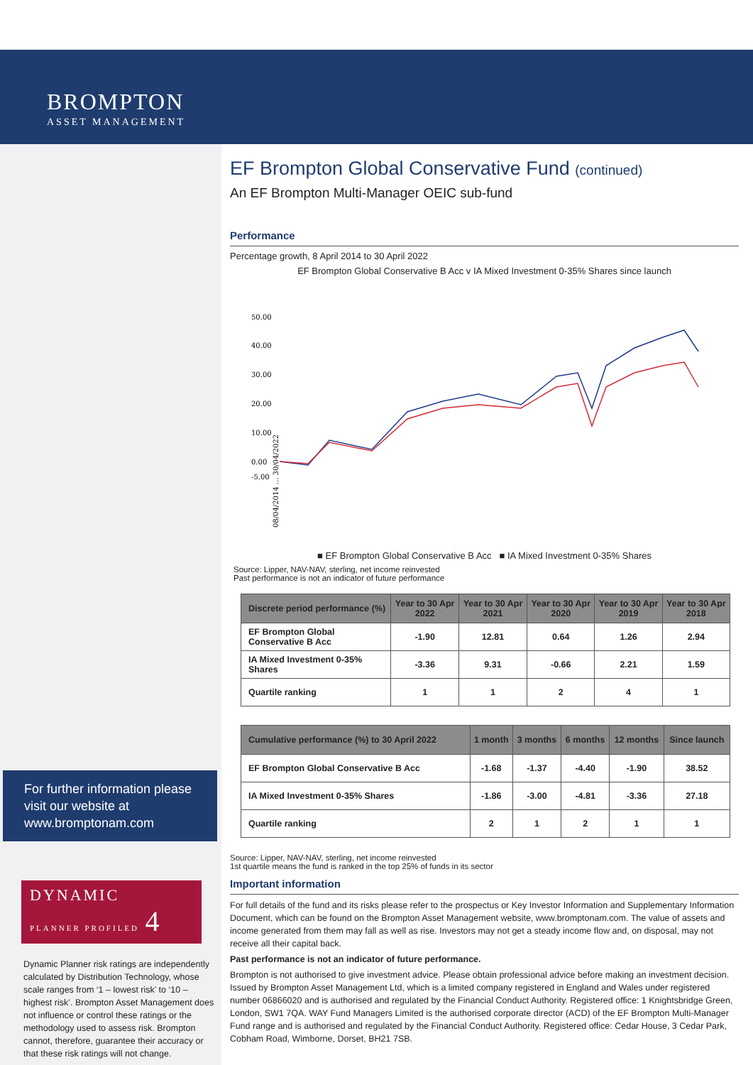BROMPTON
ASSET MANAGEMENT
For further information please visit our website at www.bromptonam.com
DYNAMIC
PLANNER PROFILED 4
Dynamic Planner risk ratings are independently calculated by Distribution Technology, whose scale ranges from ‘1 – lowest risk’ to ‘10 – highest risk’. Brompton Asset Management does not influence or control these ratings or the methodology used to assess risk. Brompton cannot, therefore, guarantee their accuracy or that these risk ratings will not change.
EF Brompton Global Conservative Fund (continued)
An EF Brompton Multi-Manager OEIC sub-fund
Performance
Percentage growth, 8 April 2014 to 30 April 2022
EF Brompton Global Conservative B Acc v IA Mixed Investment 0-35% Shares since launch
50.00
40.00
30.00
20.00
10.00
0.00
-5.00
08/04/2014 ... 30/04/2022
■ EF Brompton Global Conservative B Acc ■ IA Mixed Investment 0-35% Shares
Source: Lipper, NAV-NAV, sterling, net income reinvested
Past performance is not an indicator of future performance
| Discrete period performance (%) | Year to 30 Apr 2022 | Year to 30 Apr 2021 | Year to 30 Apr 2020 | Year to 30 Apr 2019 | Year to 30 Apr 2018 |
| --- | --- | --- | --- | --- | --- |
| EF Brompton Global Conservative B Acc | -1.90 | 12.81 | 0.64 | 1.26 | 2.94 |
| IA Mixed Investment 0-35% Shares | -3.36 | 9.31 | -0.66 | 2.21 | 1.59 |
| Quartile ranking | 1 | 1 | 2 | 4 | 1 |
| Cumulative performance (%) to 30 April 2022 | 1 month | 3 months | 6 months | 12 months | Since launch |
| --- | --- | --- | --- | --- | --- |
| EF Brompton Global Conservative B Acc | -1.68 | -1.37 | -4.40 | -1.90 | 38.52 |
| IA Mixed Investment 0-35% Shares | -1.86 | -3.00 | -4.81 | -3.36 | 27.18 |
| Quartile ranking | 2 | 1 | 2 | 1 | 1 |
Source: Lipper, NAV-NAV, sterling, net income reinvested
1st quartile means the fund is ranked in the top 25% of funds in its sector
Important information
For full details of the fund and its risks please refer to the prospectus or Key Investor Information and Supplementary Information Document, which can be found on the Brompton Asset Management website, www.bromptonam.com. The value of assets and income generated from them may fall as well as rise. Investors may not get a steady income flow and, on disposal, may not receive all their capital back.
Past performance is not an indicator of future performance.
Brompton is not authorised to give investment advice. Please obtain professional advice before making an investment decision. Issued by Brompton Asset Management Ltd, which is a limited company registered in England and Wales under registered number 06866020 and is authorised and regulated by the Financial Conduct Authority. Registered office: 1 Knightsbridge Green, London, SW1 7QA. WAY Fund Managers Limited is the authorised corporate director (ACD) of the EF Brompton Multi-Manager Fund range and is authorised and regulated by the Financial Conduct Authority. Registered office: Cedar House, 3 Cedar Park, Cobham Road, Wimborne, Dorset, BH21 7SB.